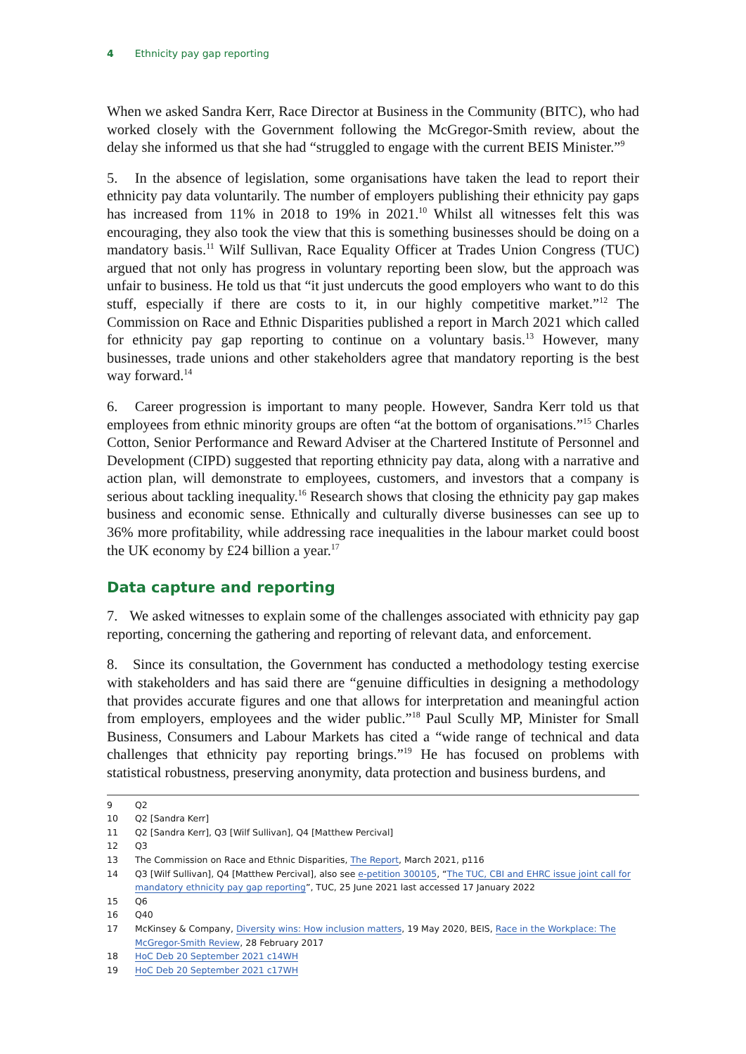4 Ethnicity pay gap reporting
When we asked Sandra Kerr, Race Director at Business in the Community (BITC), who had worked closely with the Government following the McGregor-Smith review, about the delay she informed us that she had “struggled to engage with the current BEIS Minister.”<sup>9</sup>
5. In the absence of legislation, some organisations have taken the lead to report their ethnicity pay data voluntarily. The number of employers publishing their ethnicity pay gaps has increased from 11% in 2018 to 19% in 2021.<sup>10</sup> Whilst all witnesses felt this was encouraging, they also took the view that this is something businesses should be doing on a mandatory basis.<sup>11</sup> Wilf Sullivan, Race Equality Officer at Trades Union Congress (TUC) argued that not only has progress in voluntary reporting been slow, but the approach was unfair to business. He told us that “it just undercuts the good employers who want to do this stuff, especially if there are costs to it, in our highly competitive market.”<sup>12</sup> The Commission on Race and Ethnic Disparities published a report in March 2021 which called for ethnicity pay gap reporting to continue on a voluntary basis.<sup>13</sup> However, many businesses, trade unions and other stakeholders agree that mandatory reporting is the best way forward.<sup>14</sup>
6. Career progression is important to many people. However, Sandra Kerr told us that employees from ethnic minority groups are often “at the bottom of organisations.”<sup>15</sup> Charles Cotton, Senior Performance and Reward Adviser at the Chartered Institute of Personnel and Development (CIPD) suggested that reporting ethnicity pay data, along with a narrative and action plan, will demonstrate to employees, customers, and investors that a company is serious about tackling inequality.<sup>16</sup> Research shows that closing the ethnicity pay gap makes business and economic sense. Ethnically and culturally diverse businesses can see up to 36% more profitability, while addressing race inequalities in the labour market could boost the UK economy by £24 billion a year.<sup>17</sup>
Data capture and reporting
7. We asked witnesses to explain some of the challenges associated with ethnicity pay gap reporting, concerning the gathering and reporting of relevant data, and enforcement.
8. Since its consultation, the Government has conducted a methodology testing exercise with stakeholders and has said there are “genuine difficulties in designing a methodology that provides accurate figures and one that allows for interpretation and meaningful action from employers, employees and the wider public.”<sup>18</sup> Paul Scully MP, Minister for Small Business, Consumers and Labour Markets has cited a “wide range of technical and data challenges that ethnicity pay reporting brings.”<sup>19</sup> He has focused on problems with statistical robustness, preserving anonymity, data protection and business burdens, and
9 Q2
10 Q2 [Sandra Kerr]
11 Q2 [Sandra Kerr], Q3 [Wilf Sullivan], Q4 [Matthew Percival]
12 Q3
13 The Commission on Race and Ethnic Disparities, The Report, March 2021, p116
14 Q3 [Wilf Sullivan], Q4 [Matthew Percival], also see e-petition 300105, “The TUC, CBI and EHRC issue joint call for mandatory ethnicity pay gap reporting”, TUC, 25 June 2021 last accessed 17 January 2022
15 Q6
16 Q40
17 McKinsey & Company, Diversity wins: How inclusion matters, 19 May 2020, BEIS, Race in the Workplace: The McGregor-Smith Review, 28 February 2017
18 HoC Deb 20 September 2021 c14WH
19 HoC Deb 20 September 2021 c17WH